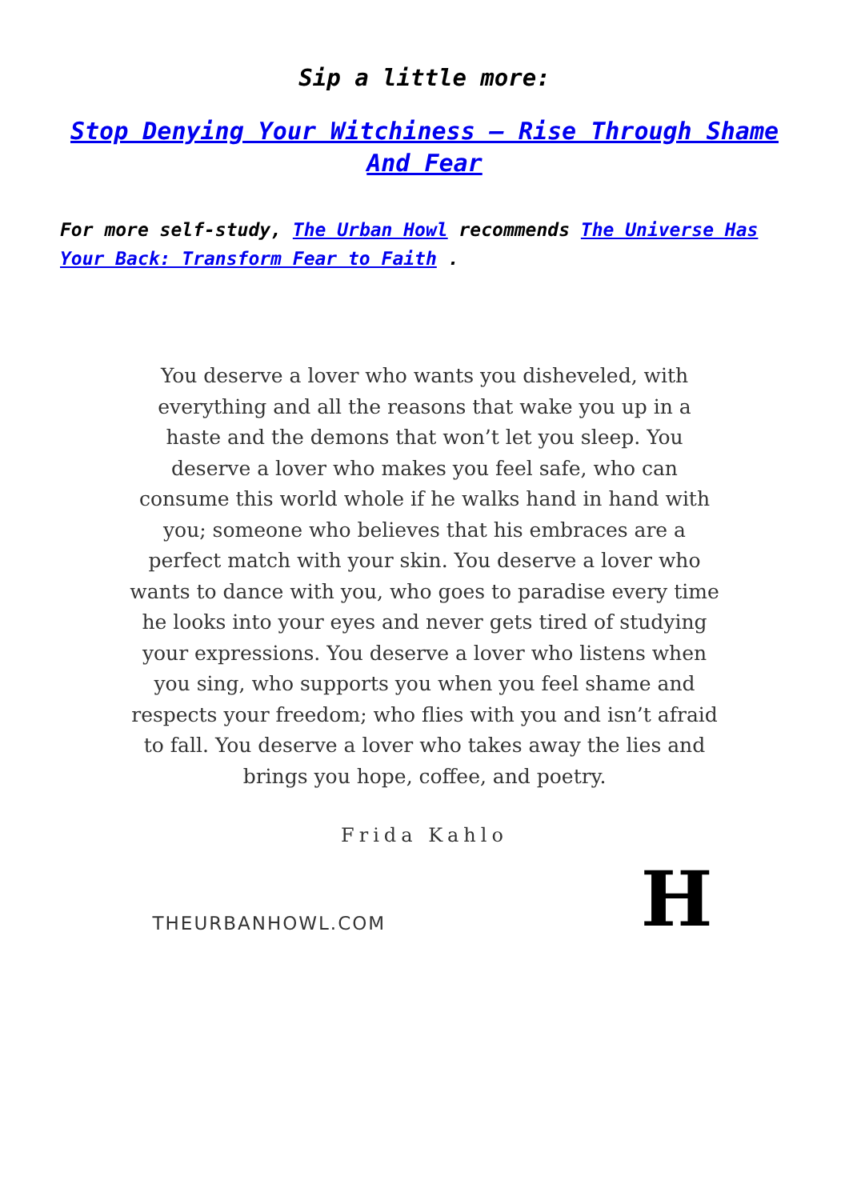Sip a little more:
Stop Denying Your Witchiness — Rise Through Shame And Fear
For more self-study, The Urban Howl recommends The Universe Has Your Back: Transform Fear to Faith .
You deserve a lover who wants you disheveled, with everything and all the reasons that wake you up in a haste and the demons that won’t let you sleep. You deserve a lover who makes you feel safe, who can consume this world whole if he walks hand in hand with you; someone who believes that his embraces are a perfect match with your skin. You deserve a lover who wants to dance with you, who goes to paradise every time he looks into your eyes and never gets tired of studying your expressions. You deserve a lover who listens when you sing, who supports you when you feel shame and respects your freedom; who flies with you and isn’t afraid to fall. You deserve a lover who takes away the lies and brings you hope, coffee, and poetry.
Frida Kahlo
THEURBANHOWL.COM
H